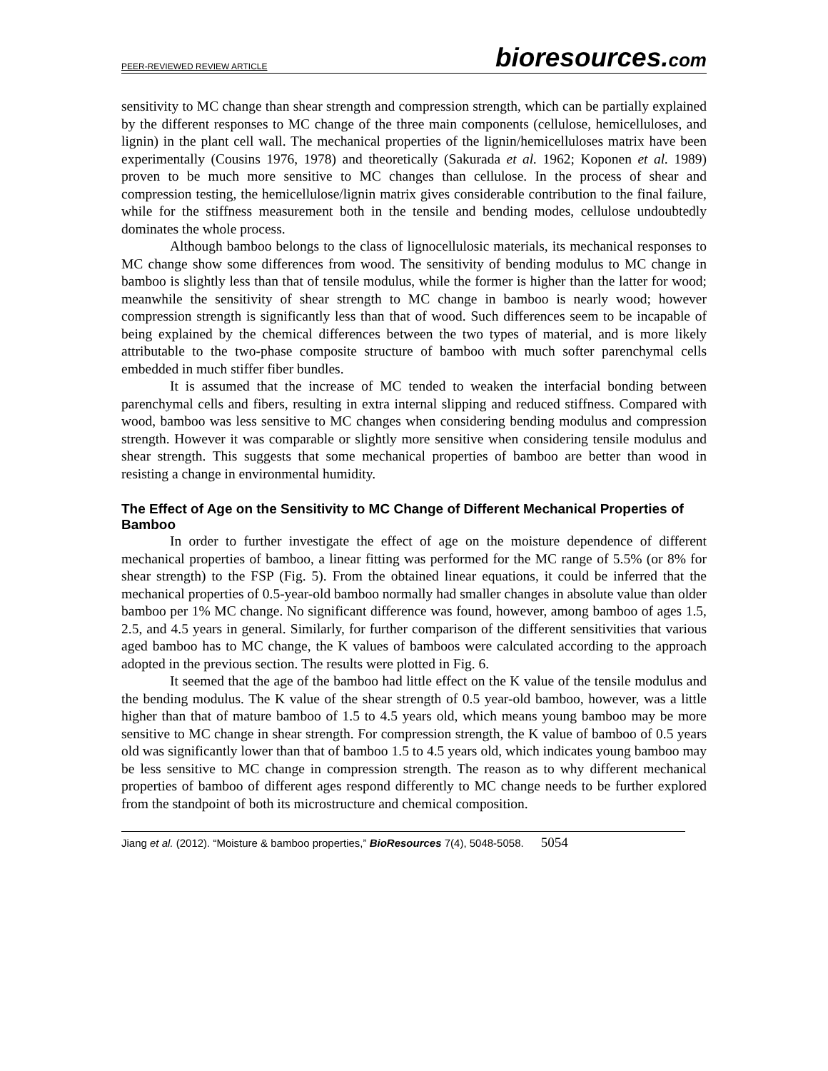PEER-REVIEWED REVIEW ARTICLE
bioresources.com
sensitivity to MC change than shear strength and compression strength, which can be partially explained by the different responses to MC change of the three main components (cellulose, hemicelluloses, and lignin) in the plant cell wall. The mechanical properties of the lignin/hemicelluloses matrix have been experimentally (Cousins 1976, 1978) and theoretically (Sakurada et al. 1962; Koponen et al. 1989) proven to be much more sensitive to MC changes than cellulose. In the process of shear and compression testing, the hemicellulose/lignin matrix gives considerable contribution to the final failure, while for the stiffness measurement both in the tensile and bending modes, cellulose undoubtedly dominates the whole process.
Although bamboo belongs to the class of lignocellulosic materials, its mechanical responses to MC change show some differences from wood. The sensitivity of bending modulus to MC change in bamboo is slightly less than that of tensile modulus, while the former is higher than the latter for wood; meanwhile the sensitivity of shear strength to MC change in bamboo is nearly wood; however compression strength is significantly less than that of wood. Such differences seem to be incapable of being explained by the chemical differences between the two types of material, and is more likely attributable to the two-phase composite structure of bamboo with much softer parenchymal cells embedded in much stiffer fiber bundles.
It is assumed that the increase of MC tended to weaken the interfacial bonding between parenchymal cells and fibers, resulting in extra internal slipping and reduced stiffness. Compared with wood, bamboo was less sensitive to MC changes when considering bending modulus and compression strength. However it was comparable or slightly more sensitive when considering tensile modulus and shear strength. This suggests that some mechanical properties of bamboo are better than wood in resisting a change in environmental humidity.
The Effect of Age on the Sensitivity to MC Change of Different Mechanical Properties of Bamboo
In order to further investigate the effect of age on the moisture dependence of different mechanical properties of bamboo, a linear fitting was performed for the MC range of 5.5% (or 8% for shear strength) to the FSP (Fig. 5). From the obtained linear equations, it could be inferred that the mechanical properties of 0.5-year-old bamboo normally had smaller changes in absolute value than older bamboo per 1% MC change. No significant difference was found, however, among bamboo of ages 1.5, 2.5, and 4.5 years in general. Similarly, for further comparison of the different sensitivities that various aged bamboo has to MC change, the K values of bamboos were calculated according to the approach adopted in the previous section. The results were plotted in Fig. 6.
It seemed that the age of the bamboo had little effect on the K value of the tensile modulus and the bending modulus. The K value of the shear strength of 0.5 year-old bamboo, however, was a little higher than that of mature bamboo of 1.5 to 4.5 years old, which means young bamboo may be more sensitive to MC change in shear strength. For compression strength, the K value of bamboo of 0.5 years old was significantly lower than that of bamboo 1.5 to 4.5 years old, which indicates young bamboo may be less sensitive to MC change in compression strength. The reason as to why different mechanical properties of bamboo of different ages respond differently to MC change needs to be further explored from the standpoint of both its microstructure and chemical composition.
Jiang et al. (2012). “Moisture & bamboo properties,” BioResources 7(4), 5048-5058. 5054